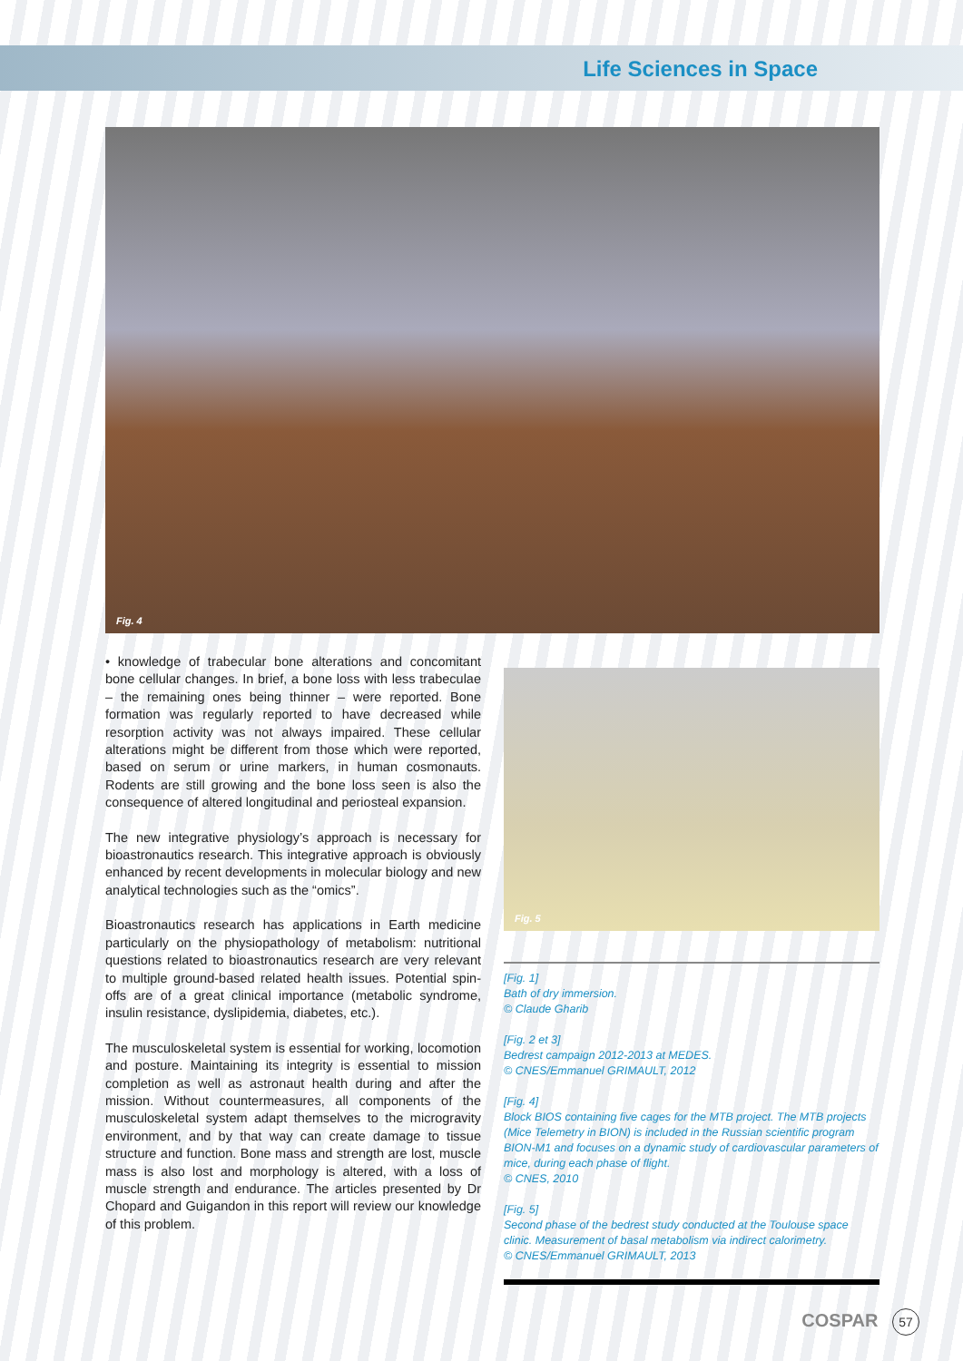Life Sciences in Space
Fig. 4
• knowledge of trabecular bone alterations and concomitant bone cellular changes. In brief, a bone loss with less trabeculae – the remaining ones being thinner – were reported. Bone formation was regularly reported to have decreased while resorption activity was not always impaired. These cellular alterations might be different from those which were reported, based on serum or urine markers, in human cosmonauts. Rodents are still growing and the bone loss seen is also the consequence of altered longitudinal and periosteal expansion.
The new integrative physiology’s approach is necessary for bioastronautics research. This integrative approach is obviously enhanced by recent developments in molecular biology and new analytical technologies such as the “omics”.
Bioastronautics research has applications in Earth medicine particularly on the physiopathology of metabolism: nutritional questions related to bioastronautics research are very relevant to multiple ground-based related health issues. Potential spin-offs are of a great clinical importance (metabolic syndrome, insulin resistance, dyslipidemia, diabetes, etc.).
The musculoskeletal system is essential for working, locomotion and posture. Maintaining its integrity is essential to mission completion as well as astronaut health during and after the mission. Without countermeasures, all components of the musculoskeletal system adapt themselves to the microgravity environment, and by that way can create damage to tissue structure and function. Bone mass and strength are lost, muscle mass is also lost and morphology is altered, with a loss of muscle strength and endurance. The articles presented by Dr Chopard and Guigandon in this report will review our knowledge of this problem.
Fig. 5
[Fig. 1]
Bath of dry immersion.
© Claude Gharib
[Fig. 2 et 3]
Bedrest campaign 2012-2013 at MEDES.
© CNES/Emmanuel GRIMAULT, 2012
[Fig. 4]
Block BIOS containing five cages for the MTB project. The MTB projects (Mice Telemetry in BION) is included in the Russian scientific program BION-M1 and focuses on a dynamic study of cardiovascular parameters of mice, during each phase of flight.
© CNES, 2010
[Fig. 5]
Second phase of the bedrest study conducted at the Toulouse space clinic. Measurement of basal metabolism via indirect calorimetry.
© CNES/Emmanuel GRIMAULT, 2013
COSPAR 57